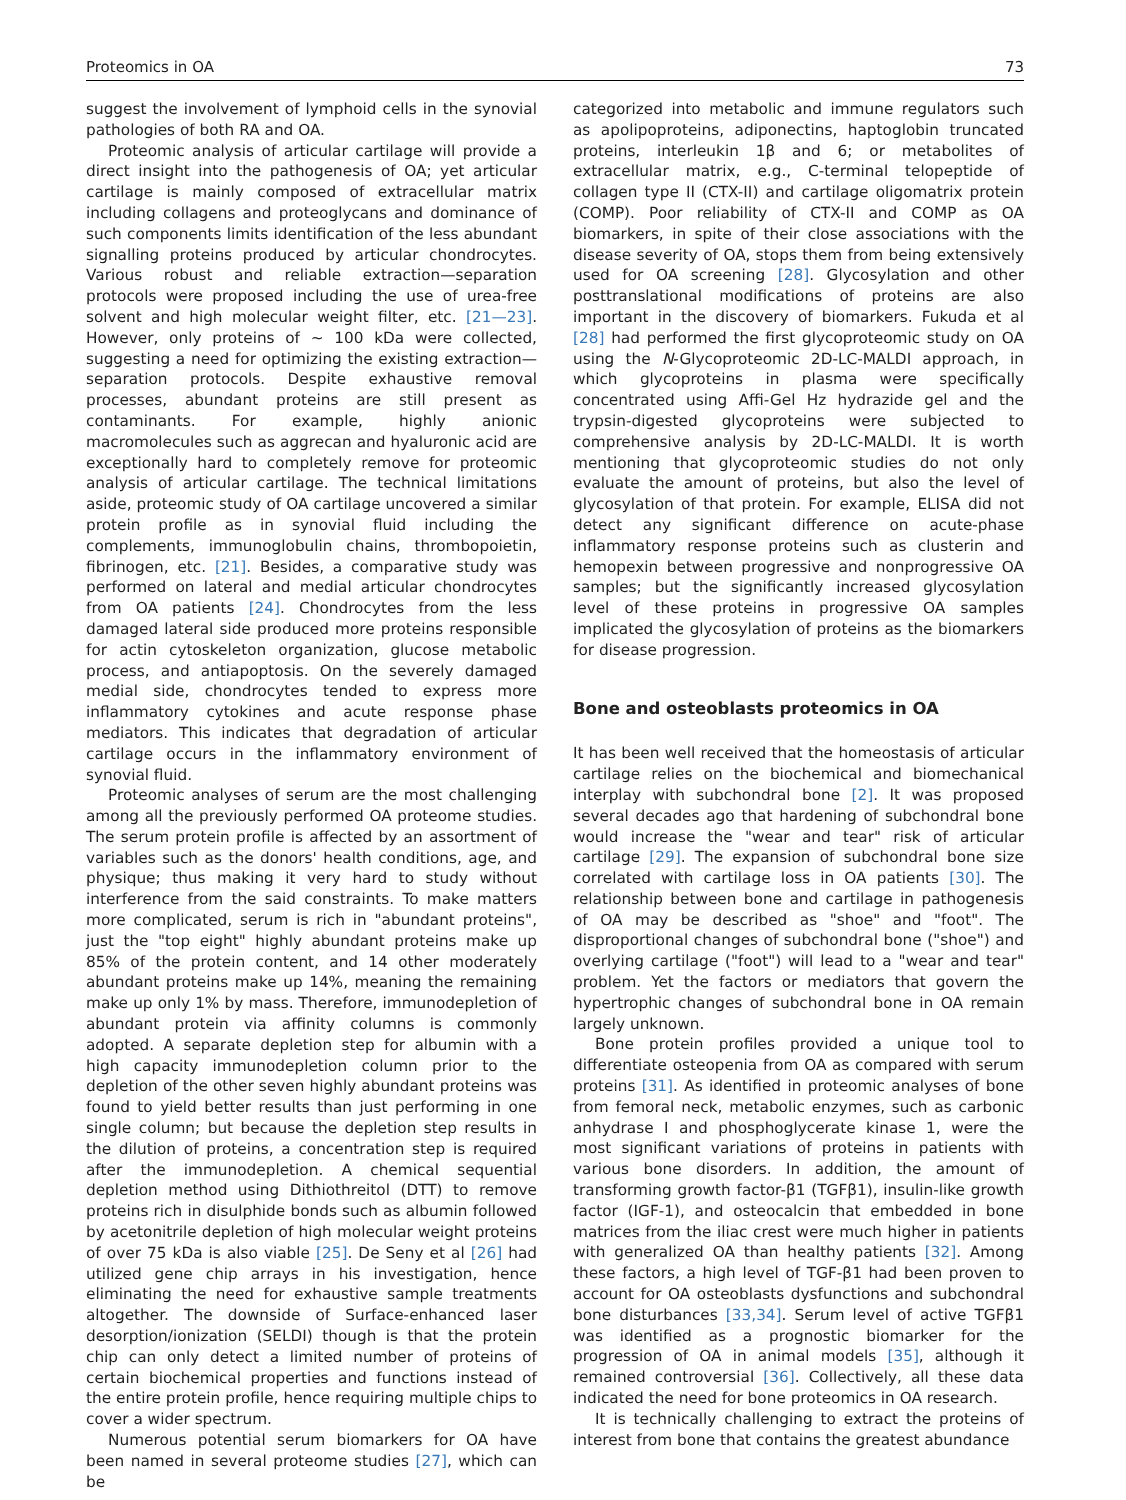Proteomics in OA 73
suggest the involvement of lymphoid cells in the synovial pathologies of both RA and OA.
Proteomic analysis of articular cartilage will provide a direct insight into the pathogenesis of OA; yet articular cartilage is mainly composed of extracellular matrix including collagens and proteoglycans and dominance of such components limits identification of the less abundant signalling proteins produced by articular chondrocytes. Various robust and reliable extraction—separation protocols were proposed including the use of urea-free solvent and high molecular weight filter, etc. [21—23]. However, only proteins of ∼ 100 kDa were collected, suggesting a need for optimizing the existing extraction—separation protocols. Despite exhaustive removal processes, abundant proteins are still present as contaminants. For example, highly anionic macromolecules such as aggrecan and hyaluronic acid are exceptionally hard to completely remove for proteomic analysis of articular cartilage. The technical limitations aside, proteomic study of OA cartilage uncovered a similar protein profile as in synovial fluid including the complements, immunoglobulin chains, thrombopoietin, fibrinogen, etc. [21]. Besides, a comparative study was performed on lateral and medial articular chondrocytes from OA patients [24]. Chondrocytes from the less damaged lateral side produced more proteins responsible for actin cytoskeleton organization, glucose metabolic process, and antiapoptosis. On the severely damaged medial side, chondrocytes tended to express more inflammatory cytokines and acute response phase mediators. This indicates that degradation of articular cartilage occurs in the inflammatory environment of synovial fluid.
Proteomic analyses of serum are the most challenging among all the previously performed OA proteome studies. The serum protein profile is affected by an assortment of variables such as the donors' health conditions, age, and physique; thus making it very hard to study without interference from the said constraints. To make matters more complicated, serum is rich in "abundant proteins", just the "top eight" highly abundant proteins make up 85% of the protein content, and 14 other moderately abundant proteins make up 14%, meaning the remaining make up only 1% by mass. Therefore, immunodepletion of abundant protein via affinity columns is commonly adopted. A separate depletion step for albumin with a high capacity immunodepletion column prior to the depletion of the other seven highly abundant proteins was found to yield better results than just performing in one single column; but because the depletion step results in the dilution of proteins, a concentration step is required after the immunodepletion. A chemical sequential depletion method using Dithiothreitol (DTT) to remove proteins rich in disulphide bonds such as albumin followed by acetonitrile depletion of high molecular weight proteins of over 75 kDa is also viable [25]. De Seny et al [26] had utilized gene chip arrays in his investigation, hence eliminating the need for exhaustive sample treatments altogether. The downside of Surface-enhanced laser desorption/ionization (SELDI) though is that the protein chip can only detect a limited number of proteins of certain biochemical properties and functions instead of the entire protein profile, hence requiring multiple chips to cover a wider spectrum.
Numerous potential serum biomarkers for OA have been named in several proteome studies [27], which can be
categorized into metabolic and immune regulators such as apolipoproteins, adiponectins, haptoglobin truncated proteins, interleukin 1β and 6; or metabolites of extracellular matrix, e.g., C-terminal telopeptide of collagen type II (CTX-II) and cartilage oligomatrix protein (COMP). Poor reliability of CTX-II and COMP as OA biomarkers, in spite of their close associations with the disease severity of OA, stops them from being extensively used for OA screening [28]. Glycosylation and other posttranslational modifications of proteins are also important in the discovery of biomarkers. Fukuda et al [28] had performed the first glycoproteomic study on OA using the N-Glycoproteomic 2D-LC-MALDI approach, in which glycoproteins in plasma were specifically concentrated using Affi-Gel Hz hydrazide gel and the trypsin-digested glycoproteins were subjected to comprehensive analysis by 2D-LC-MALDI. It is worth mentioning that glycoproteomic studies do not only evaluate the amount of proteins, but also the level of glycosylation of that protein. For example, ELISA did not detect any significant difference on acute-phase inflammatory response proteins such as clusterin and hemopexin between progressive and nonprogressive OA samples; but the significantly increased glycosylation level of these proteins in progressive OA samples implicated the glycosylation of proteins as the biomarkers for disease progression.
Bone and osteoblasts proteomics in OA
It has been well received that the homeostasis of articular cartilage relies on the biochemical and biomechanical interplay with subchondral bone [2]. It was proposed several decades ago that hardening of subchondral bone would increase the "wear and tear" risk of articular cartilage [29]. The expansion of subchondral bone size correlated with cartilage loss in OA patients [30]. The relationship between bone and cartilage in pathogenesis of OA may be described as "shoe" and "foot". The disproportional changes of subchondral bone ("shoe") and overlying cartilage ("foot") will lead to a "wear and tear" problem. Yet the factors or mediators that govern the hypertrophic changes of subchondral bone in OA remain largely unknown.
Bone protein profiles provided a unique tool to differentiate osteopenia from OA as compared with serum proteins [31]. As identified in proteomic analyses of bone from femoral neck, metabolic enzymes, such as carbonic anhydrase I and phosphoglycerate kinase 1, were the most significant variations of proteins in patients with various bone disorders. In addition, the amount of transforming growth factor-β1 (TGFβ1), insulin-like growth factor (IGF-1), and osteocalcin that embedded in bone matrices from the iliac crest were much higher in patients with generalized OA than healthy patients [32]. Among these factors, a high level of TGF-β1 had been proven to account for OA osteoblasts dysfunctions and subchondral bone disturbances [33,34]. Serum level of active TGFβ1 was identified as a prognostic biomarker for the progression of OA in animal models [35], although it remained controversial [36]. Collectively, all these data indicated the need for bone proteomics in OA research.
It is technically challenging to extract the proteins of interest from bone that contains the greatest abundance